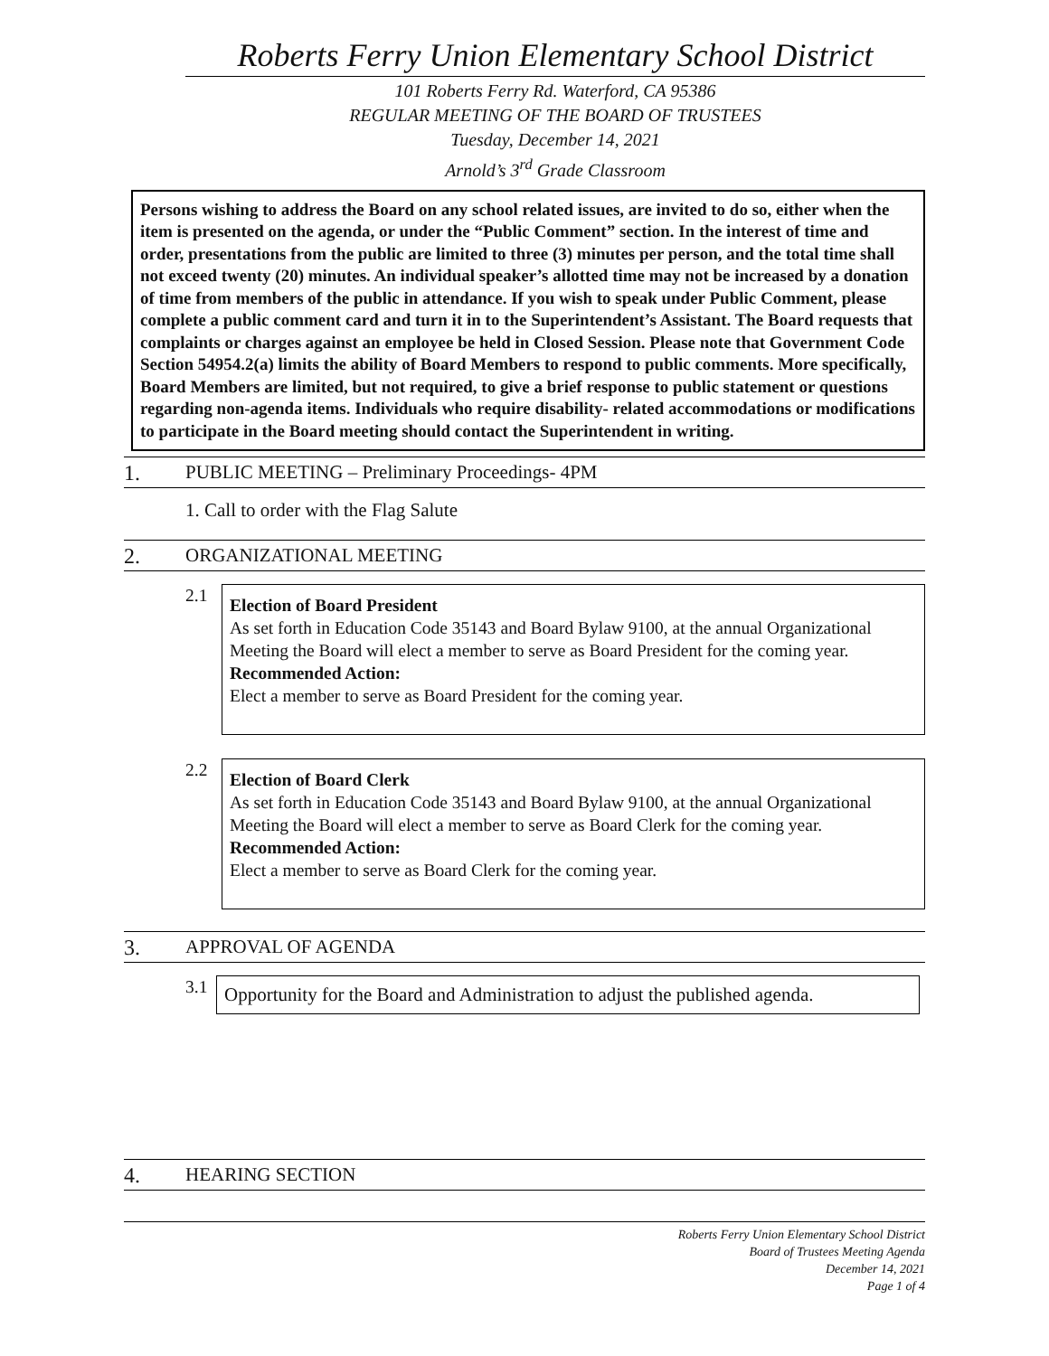Roberts Ferry Union Elementary School District
101 Roberts Ferry Rd. Waterford, CA 95386
REGULAR MEETING OF THE BOARD OF TRUSTEES
Tuesday, December 14, 2021
Arnold’s 3<sup>rd</sup> Grade Classroom
Persons wishing to address the Board on any school related issues, are invited to do so, either when the item is presented on the agenda, or under the “Public Comment” section. In the interest of time and order, presentations from the public are limited to three (3) minutes per person, and the total time shall not exceed twenty (20) minutes. An individual speaker’s allotted time may not be increased by a donation of time from members of the public in attendance. If you wish to speak under Public Comment, please complete a public comment card and turn it in to the Superintendent’s Assistant. The Board requests that complaints or charges against an employee be held in Closed Session. Please note that Government Code Section 54954.2(a) limits the ability of Board Members to respond to public comments. More specifically, Board Members are limited, but not required, to give a brief response to public statement or questions regarding non-agenda items. Individuals who require disability- related accommodations or modifications to participate in the Board meeting should contact the Superintendent in writing.
1. PUBLIC MEETING – Preliminary Proceedings- 4PM
1. Call to order with the Flag Salute
2. ORGANIZATIONAL MEETING
2.1
Election of Board President
As set forth in Education Code 35143 and Board Bylaw 9100, at the annual Organizational Meeting the Board will elect a member to serve as Board President for the coming year.
Recommended Action:
Elect a member to serve as Board President for the coming year.
2.2
Election of Board Clerk
As set forth in Education Code 35143 and Board Bylaw 9100, at the annual Organizational Meeting the Board will elect a member to serve as Board Clerk for the coming year.
Recommended Action:
Elect a member to serve as Board Clerk for the coming year.
3. APPROVAL OF AGENDA
3.1
Opportunity for the Board and Administration to adjust the published agenda.
4. HEARING SECTION
Roberts Ferry Union Elementary School District
Board of Trustees Meeting Agenda
December 14, 2021
Page 1 of 4